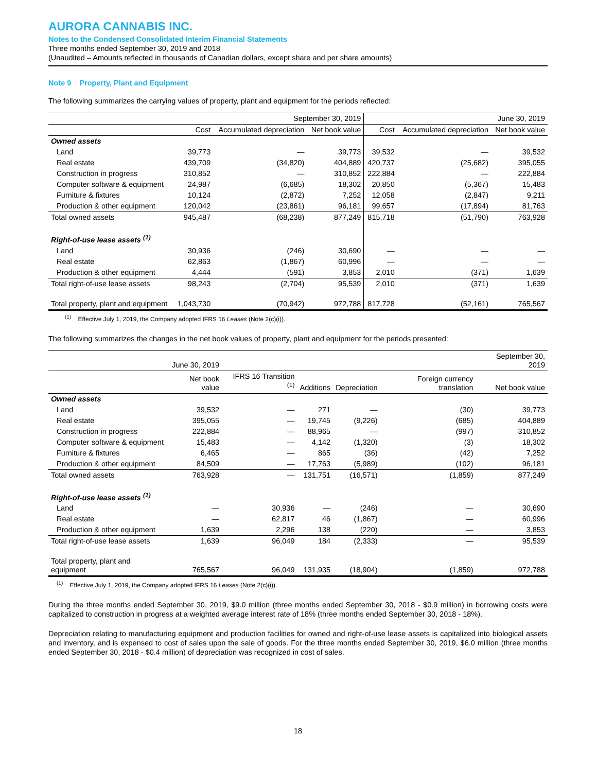AURORA CANNABIS INC.
Notes to the Condensed Consolidated Interim Financial Statements
Three months ended September 30, 2019 and 2018
(Unaudited – Amounts reflected in thousands of Canadian dollars, except share and per share amounts)
Note 9 Property, Plant and Equipment
The following summarizes the carrying values of property, plant and equipment for the periods reflected:
| | September 30, 2019 | | | June 30, 2019 | | |
| --- | --- | --- | --- | --- | --- | --- |
| | Cost | Accumulated depreciation | Net book value | Cost | Accumulated depreciation | Net book value |
| Owned assets | | | | | | |
| Land | 39,773 | — | 39,773 | 39,532 | — | 39,532 |
| Real estate | 439,709 | (34,820) | 404,889 | 420,737 | (25,682) | 395,055 |
| Construction in progress | 310,852 | — | 310,852 | 222,884 | — | 222,884 |
| Computer software & equipment | 24,987 | (6,685) | 18,302 | 20,850 | (5,367) | 15,483 |
| Furniture & fixtures | 10,124 | (2,872) | 7,252 | 12,058 | (2,847) | 9,211 |
| Production & other equipment | 120,042 | (23,861) | 96,181 | 99,657 | (17,894) | 81,763 |
| Total owned assets | 945,487 | (68,238) | 877,249 | 815,718 | (51,790) | 763,928 |
| Right-of-use lease assets <sup>(1)</sup> | | | | | | |
| Land | 30,936 | (246) | 30,690 | — | — | — |
| Real estate | 62,863 | (1,867) | 60,996 | — | — | — |
| Production & other equipment | 4,444 | (591) | 3,853 | 2,010 | (371) | 1,639 |
| Total right-of-use lease assets | 98,243 | (2,704) | 95,539 | 2,010 | (371) | 1,639 |
| Total property, plant and equipment | 1,043,730 | (70,942) | 972,788 | 817,728 | (52,161) | 765,567 |
<sup>(1)</sup> Effective July 1, 2019, the Company adopted IFRS 16 Leases (Note 2(c)(i)).
The following summarizes the changes in the net book values of property, plant and equipment for the periods presented:
| | June 30, 2019 | | | | | September 30, 2019 |
| --- | --- | --- | --- | --- | --- | --- |
| | Net book value | IFRS 16 Transition <sup>(1)</sup> | Additions | Depreciation | Foreign currency translation | Net book value |
| Owned assets | | | | | | |
| Land | 39,532 | — | 271 | — | (30) | 39,773 |
| Real estate | 395,055 | — | 19,745 | (9,226) | (685) | 404,889 |
| Construction in progress | 222,884 | — | 88,965 | — | (997) | 310,852 |
| Computer software & equipment | 15,483 | — | 4,142 | (1,320) | (3) | 18,302 |
| Furniture & fixtures | 6,465 | — | 865 | (36) | (42) | 7,252 |
| Production & other equipment | 84,509 | — | 17,763 | (5,989) | (102) | 96,181 |
| Total owned assets | 763,928 | — | 131,751 | (16,571) | (1,859) | 877,249 |
| Right-of-use lease assets <sup>(1)</sup> | | | | | | |
| Land | — | 30,936 | — | (246) | — | 30,690 |
| Real estate | — | 62,817 | 46 | (1,867) | — | 60,996 |
| Production & other equipment | 1,639 | 2,296 | 138 | (220) | — | 3,853 |
| Total right-of-use lease assets | 1,639 | 96,049 | 184 | (2,333) | — | 95,539 |
| Total property, plant and equipment | 765,567 | 96,049 | 131,935 | (18,904) | (1,859) | 972,788 |
<sup>(1)</sup> Effective July 1, 2019, the Company adopted IFRS 16 Leases (Note 2(c)(i)).
During the three months ended September 30, 2019, $9.0 million (three months ended September 30, 2018 - $0.9 million) in borrowing costs were capitalized to construction in progress at a weighted average interest rate of 18% (three months ended September 30, 2018 - 18%).
Depreciation relating to manufacturing equipment and production facilities for owned and right-of-use lease assets is capitalized into biological assets and inventory, and is expensed to cost of sales upon the sale of goods. For the three months ended September 30, 2019, $6.0 million (three months ended September 30, 2018 - $0.4 million) of depreciation was recognized in cost of sales.
18